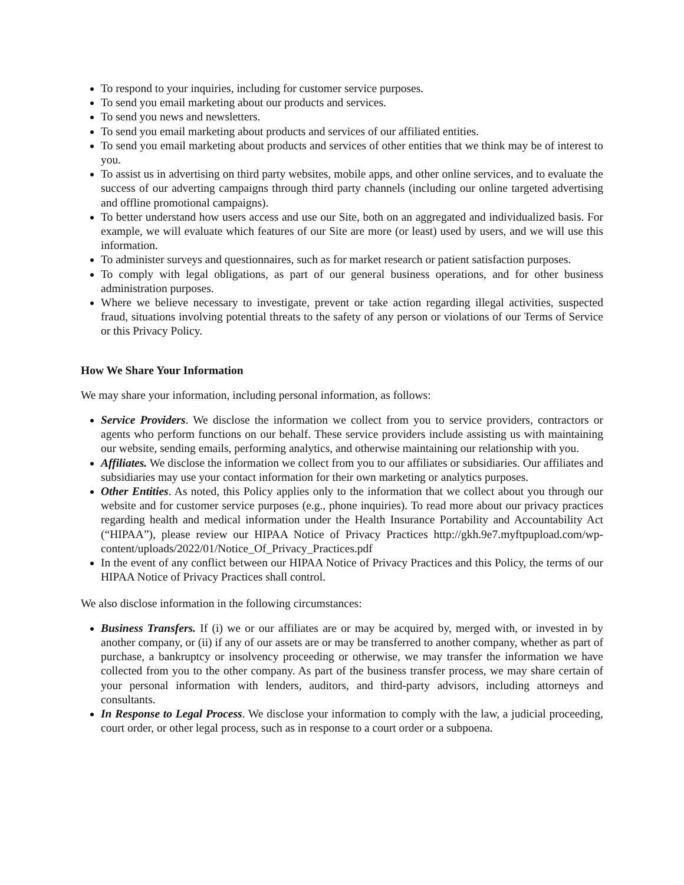To respond to your inquiries, including for customer service purposes.
To send you email marketing about our products and services.
To send you news and newsletters.
To send you email marketing about products and services of our affiliated entities.
To send you email marketing about products and services of other entities that we think may be of interest to you.
To assist us in advertising on third party websites, mobile apps, and other online services, and to evaluate the success of our adverting campaigns through third party channels (including our online targeted advertising and offline promotional campaigns).
To better understand how users access and use our Site, both on an aggregated and individualized basis. For example, we will evaluate which features of our Site are more (or least) used by users, and we will use this information.
To administer surveys and questionnaires, such as for market research or patient satisfaction purposes.
To comply with legal obligations, as part of our general business operations, and for other business administration purposes.
Where we believe necessary to investigate, prevent or take action regarding illegal activities, suspected fraud, situations involving potential threats to the safety of any person or violations of our Terms of Service or this Privacy Policy.
How We Share Your Information
We may share your information, including personal information, as follows:
Service Providers. We disclose the information we collect from you to service providers, contractors or agents who perform functions on our behalf. These service providers include assisting us with maintaining our website, sending emails, performing analytics, and otherwise maintaining our relationship with you.
Affiliates. We disclose the information we collect from you to our affiliates or subsidiaries. Our affiliates and subsidiaries may use your contact information for their own marketing or analytics purposes.
Other Entities. As noted, this Policy applies only to the information that we collect about you through our website and for customer service purposes (e.g., phone inquiries). To read more about our privacy practices regarding health and medical information under the Health Insurance Portability and Accountability Act (“HIPAA”), please review our HIPAA Notice of Privacy Practices http://gkh.9e7.myftpupload.com/wp-content/uploads/2022/01/Notice_Of_Privacy_Practices.pdf
In the event of any conflict between our HIPAA Notice of Privacy Practices and this Policy, the terms of our HIPAA Notice of Privacy Practices shall control.
We also disclose information in the following circumstances:
Business Transfers. If (i) we or our affiliates are or may be acquired by, merged with, or invested in by another company, or (ii) if any of our assets are or may be transferred to another company, whether as part of purchase, a bankruptcy or insolvency proceeding or otherwise, we may transfer the information we have collected from you to the other company. As part of the business transfer process, we may share certain of your personal information with lenders, auditors, and third-party advisors, including attorneys and consultants.
In Response to Legal Process. We disclose your information to comply with the law, a judicial proceeding, court order, or other legal process, such as in response to a court order or a subpoena.